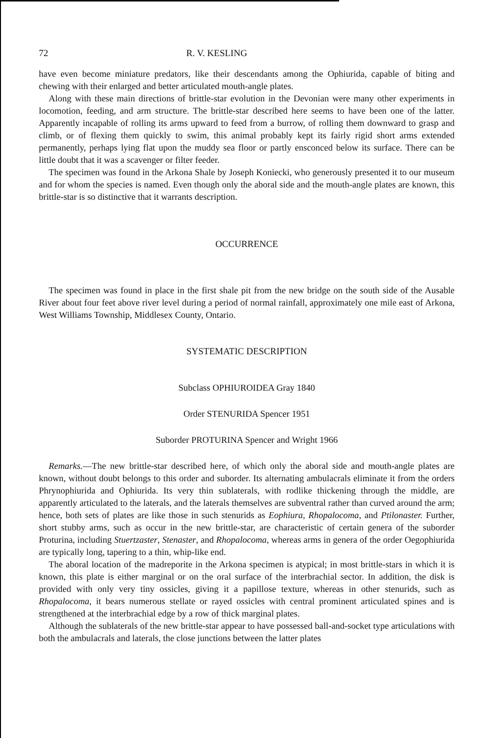72 R. V. KESLING
have even become miniature predators, like their descendants among the Ophiurida, capable of biting and chewing with their enlarged and better articulated mouth-angle plates.
Along with these main directions of brittle-star evolution in the Devonian were many other experiments in locomotion, feeding, and arm structure. The brittle-star described here seems to have been one of the latter. Apparently incapable of rolling its arms upward to feed from a burrow, of rolling them downward to grasp and climb, or of flexing them quickly to swim, this animal probably kept its fairly rigid short arms extended permanently, perhaps lying flat upon the muddy sea floor or partly ensconced below its surface. There can be little doubt that it was a scavenger or filter feeder.
The specimen was found in the Arkona Shale by Joseph Koniecki, who generously presented it to our museum and for whom the species is named. Even though only the aboral side and the mouth-angle plates are known, this brittle-star is so distinctive that it warrants description.
OCCURRENCE
The specimen was found in place in the first shale pit from the new bridge on the south side of the Ausable River about four feet above river level during a period of normal rainfall, approximately one mile east of Arkona, West Williams Township, Middlesex County, Ontario.
SYSTEMATIC DESCRIPTION
Subclass OPHIUROIDEA Gray 1840
Order STENURIDA Spencer 1951
Suborder PROTURINA Spencer and Wright 1966
Remarks.—The new brittle-star described here, of which only the aboral side and mouth-angle plates are known, without doubt belongs to this order and suborder. Its alternating ambulacrals eliminate it from the orders Phrynophiurida and Ophiurida. Its very thin sublaterals, with rodlike thickening through the middle, are apparently articulated to the laterals, and the laterals themselves are subventral rather than curved around the arm; hence, both sets of plates are like those in such stenurids as Eophiura, Rhopalocoma, and Ptilonaster. Further, short stubby arms, such as occur in the new brittle-star, are characteristic of certain genera of the suborder Proturina, including Stuertzaster, Stenaster, and Rhopalocoma, whereas arms in genera of the order Oegophiurida are typically long, tapering to a thin, whip-like end.
The aboral location of the madreporite in the Arkona specimen is atypical; in most brittle-stars in which it is known, this plate is either marginal or on the oral surface of the interbrachial sector. In addition, the disk is provided with only very tiny ossicles, giving it a papillose texture, whereas in other stenurids, such as Rhopalocoma, it bears numerous stellate or rayed ossicles with central prominent articulated spines and is strengthened at the interbrachial edge by a row of thick marginal plates.
Although the sublaterals of the new brittle-star appear to have possessed ball-and-socket type articulations with both the ambulacrals and laterals, the close junctions between the latter plates